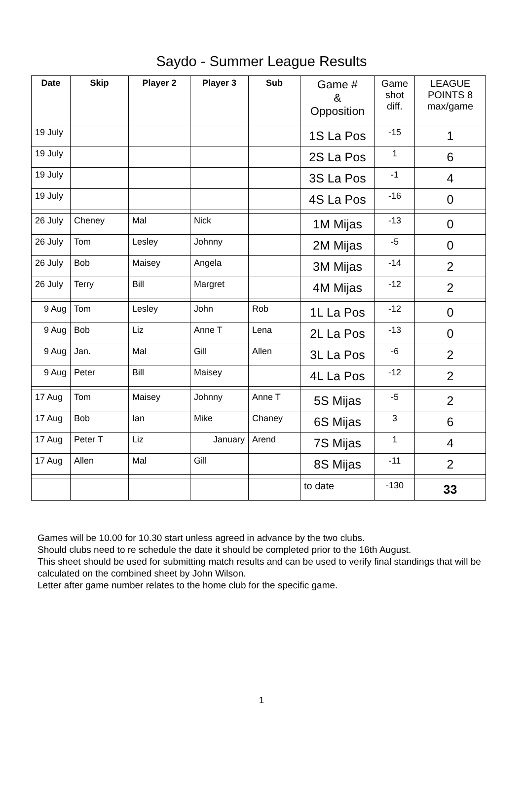Saydo - Summer League Results
| Date | Skip | Player 2 | Player 3 | Sub | Game # & Opposition | Game shot diff. | LEAGUE POINTS 8 max/game |
| --- | --- | --- | --- | --- | --- | --- | --- |
| 19 July | | | | | 1S La Pos | -15 | 1 |
| 19 July | | | | | 2S La Pos | 1 | 6 |
| 19 July | | | | | 3S La Pos | -1 | 4 |
| 19 July | | | | | 4S La Pos | -16 | 0 |
| 26 July | Cheney | Mal | Nick | | 1M Mijas | -13 | 0 |
| 26 July | Tom | Lesley | Johnny | | 2M Mijas | -5 | 0 |
| 26 July | Bob | Maisey | Angela | | 3M Mijas | -14 | 2 |
| 26 July | Terry | Bill | Margret | | 4M Mijas | -12 | 2 |
| 9 Aug | Tom | Lesley | John | Rob | 1L La Pos | -12 | 0 |
| 9 Aug | Bob | Liz | Anne T | Lena | 2L La Pos | -13 | 0 |
| 9 Aug | Jan. | Mal | Gill | Allen | 3L La Pos | -6 | 2 |
| 9 Aug | Peter | Bill | Maisey | | 4L La Pos | -12 | 2 |
| 17 Aug | Tom | Maisey | Johnny | Anne T | 5S Mijas | -5 | 2 |
| 17 Aug | Bob | Ian | Mike | Chaney | 6S Mijas | 3 | 6 |
| 17 Aug | Peter T | Liz | January | Arend | 7S Mijas | 1 | 4 |
| 17 Aug | Allen | Mal | Gill | | 8S Mijas | -11 | 2 |
| | | | | | to date | -130 | 33 |
Games will be 10.00 for 10.30 start unless agreed in advance by the two clubs.
Should clubs need to re schedule the date it should be completed prior to the 16th August.
This sheet should be used for submitting match results and can be used to verify final standings that will be calculated on the combined sheet by John Wilson.
Letter after game number relates to the home club for the specific game.
1